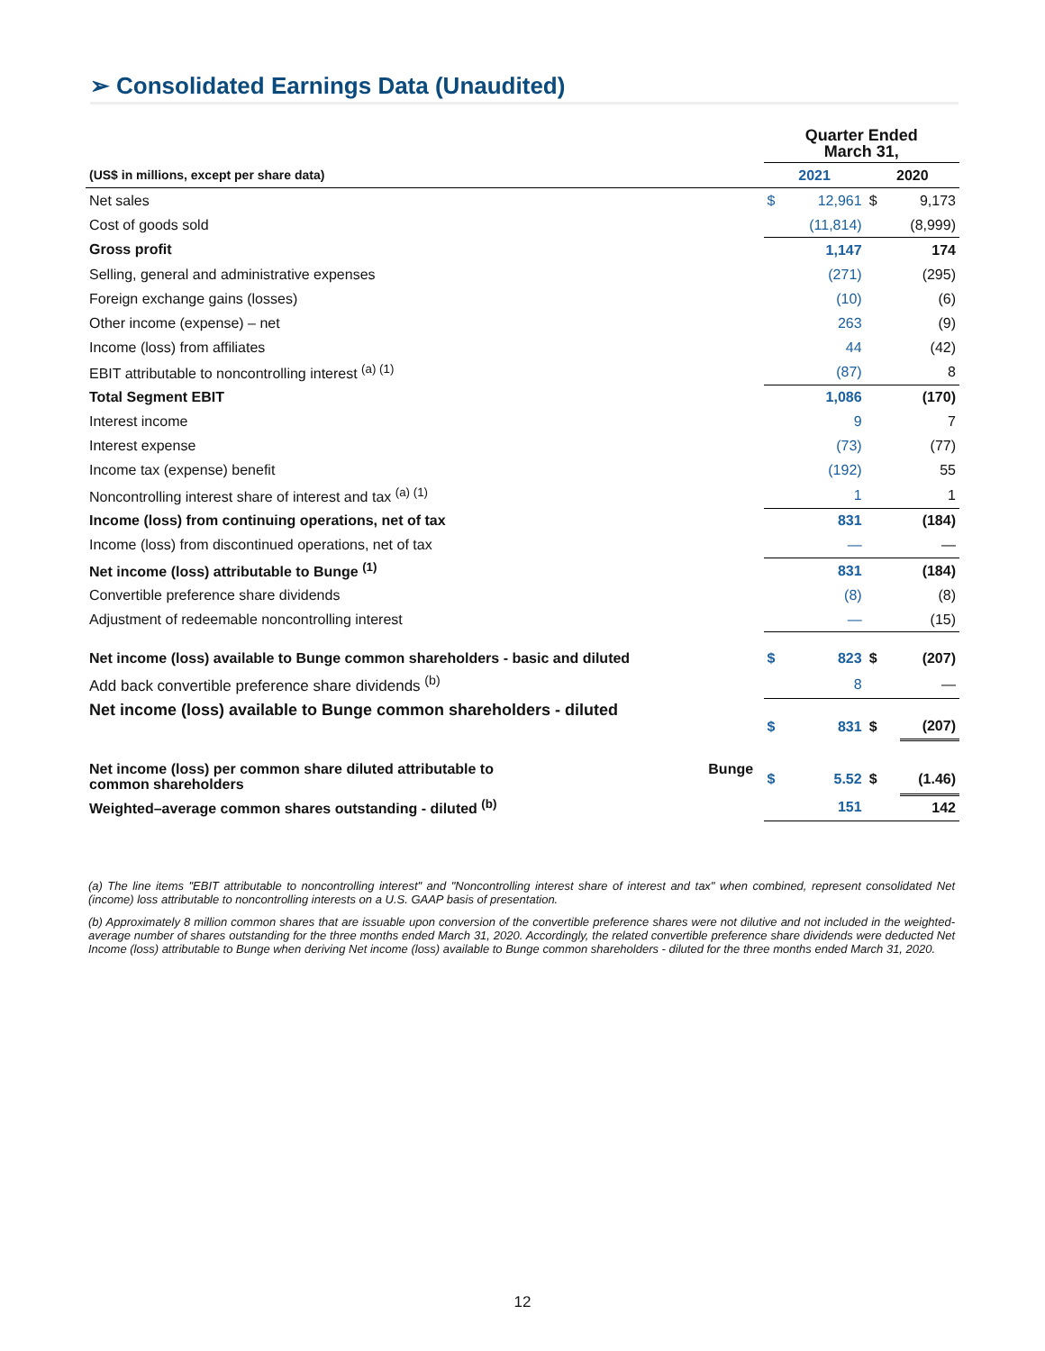➢ Consolidated Earnings Data (Unaudited)
| | | Quarter Ended March 31, | | | |
| --- | --- | --- | --- | --- | --- |
| (US$ in millions, except per share data) | | 2021 | | 2020 | |
| Net sales | | $ | 12,961 | $ | 9,173 |
| Cost of goods sold | | | (11,814) | | (8,999) |
| Gross profit | | | 1,147 | | 174 |
| Selling, general and administrative expenses | | | (271) | | (295) |
| Foreign exchange gains (losses) | | | (10) | | (6) |
| Other income (expense) – net | | | 263 | | (9) |
| Income (loss) from affiliates | | | 44 | | (42) |
| EBIT attributable to noncontrolling interest <sup>(a) (1)</sup> | | | (87) | | 8 |
| Total Segment EBIT | | | 1,086 | | (170) |
| Interest income | | | 9 | | 7 |
| Interest expense | | | (73) | | (77) |
| Income tax (expense) benefit | | | (192) | | 55 |
| Noncontrolling interest share of interest and tax <sup>(a) (1)</sup> | | | 1 | | 1 |
| Income (loss) from continuing operations, net of tax | | | 831 | | (184) |
| Income (loss) from discontinued operations, net of tax | | | — | | — |
| Net income (loss) attributable to Bunge <sup>(1)</sup> | | | 831 | | (184) |
| Convertible preference share dividends | | | (8) | | (8) |
| Adjustment of redeemable noncontrolling interest | | | — | | (15) |
| Net income (loss) available to Bunge common shareholders - basic and diluted | | $ | 823 | $ | (207) |
| Add back convertible preference share dividends <sup>(b)</sup> | | | 8 | | — |
| Net income (loss) available to Bunge common shareholders - diluted | | $ | 831 | $ | (207) |
| Net income (loss) per common share diluted attributable to common shareholders | Bunge | $ | 5.52 | $ | (1.46) |
| Weighted–average common shares outstanding - diluted <sup>(b)</sup> | | | 151 | | 142 |
(a) The line items "EBIT attributable to noncontrolling interest" and "Noncontrolling interest share of interest and tax" when combined, represent consolidated Net (income) loss attributable to noncontrolling interests on a U.S. GAAP basis of presentation.
(b) Approximately 8 million common shares that are issuable upon conversion of the convertible preference shares were not dilutive and not included in the weighted-average number of shares outstanding for the three months ended March 31, 2020. Accordingly, the related convertible preference share dividends were deducted Net Income (loss) attributable to Bunge when deriving Net income (loss) available to Bunge common shareholders - diluted for the three months ended March 31, 2020.
12